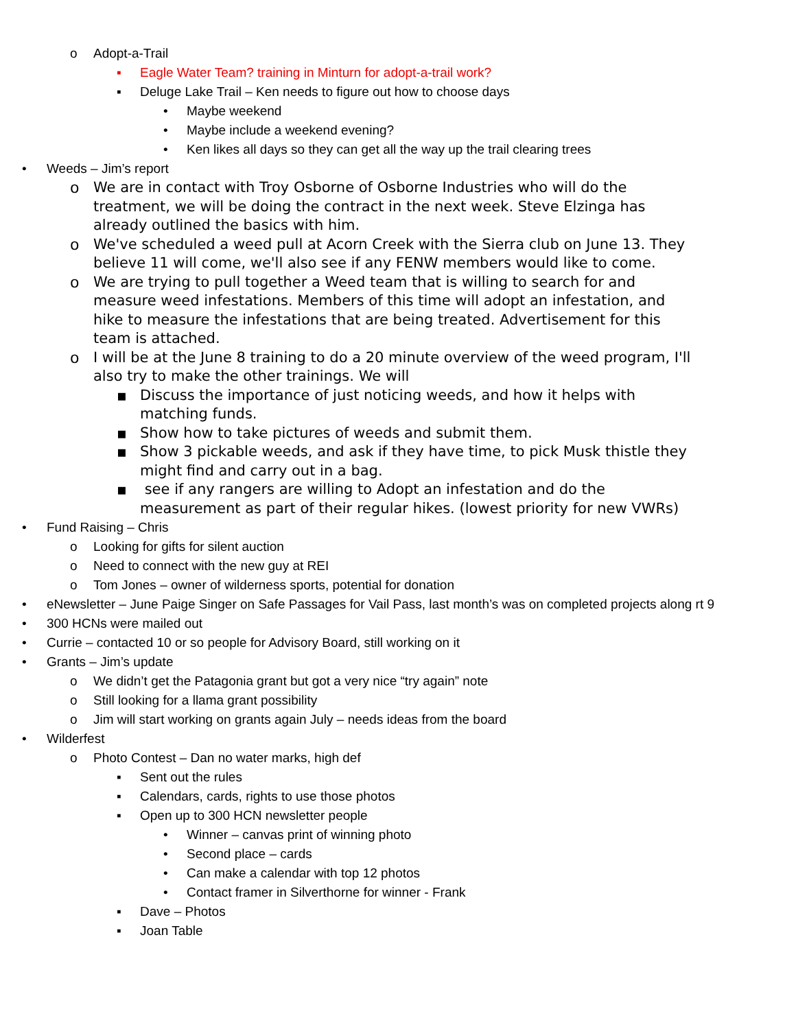o Adopt-a-Trail
▪ Eagle Water Team? training in Minturn for adopt-a-trail work?
▪ Deluge Lake Trail – Ken needs to figure out how to choose days
• Maybe weekend
• Maybe include a weekend evening?
• Ken likes all days so they can get all the way up the trail clearing trees
• Weeds – Jim’s report
o We are in contact with Troy Osborne of Osborne Industries who will do the treatment, we will be doing the contract in the next week. Steve Elzinga has already outlined the basics with him.
o We've scheduled a weed pull at Acorn Creek with the Sierra club on June 13. They believe 11 will come, we'll also see if any FENW members would like to come.
o We are trying to pull together a Weed team that is willing to search for and measure weed infestations. Members of this time will adopt an infestation, and hike to measure the infestations that are being treated. Advertisement for this team is attached.
o I will be at the June 8 training to do a 20 minute overview of the weed program, I'll also try to make the other trainings. We will
▪ Discuss the importance of just noticing weeds, and how it helps with matching funds.
▪ Show how to take pictures of weeds and submit them.
▪ Show 3 pickable weeds, and ask if they have time, to pick Musk thistle they might find and carry out in a bag.
▪ see if any rangers are willing to Adopt an infestation and do the measurement as part of their regular hikes. (lowest priority for new VWRs)
• Fund Raising – Chris
o Looking for gifts for silent auction
o Need to connect with the new guy at REI
o Tom Jones – owner of wilderness sports, potential for donation
• eNewsletter – June Paige Singer on Safe Passages for Vail Pass, last month’s was on completed projects along rt 9
• 300 HCNs were mailed out
• Currie – contacted 10 or so people for Advisory Board, still working on it
• Grants – Jim’s update
o We didn’t get the Patagonia grant but got a very nice “try again” note
o Still looking for a llama grant possibility
o Jim will start working on grants again July – needs ideas from the board
• Wilderfest
o Photo Contest – Dan no water marks, high def
▪ Sent out the rules
▪ Calendars, cards, rights to use those photos
▪ Open up to 300 HCN newsletter people
• Winner – canvas print of winning photo
• Second place – cards
• Can make a calendar with top 12 photos
• Contact framer in Silverthorne for winner - Frank
▪ Dave – Photos
▪ Joan Table